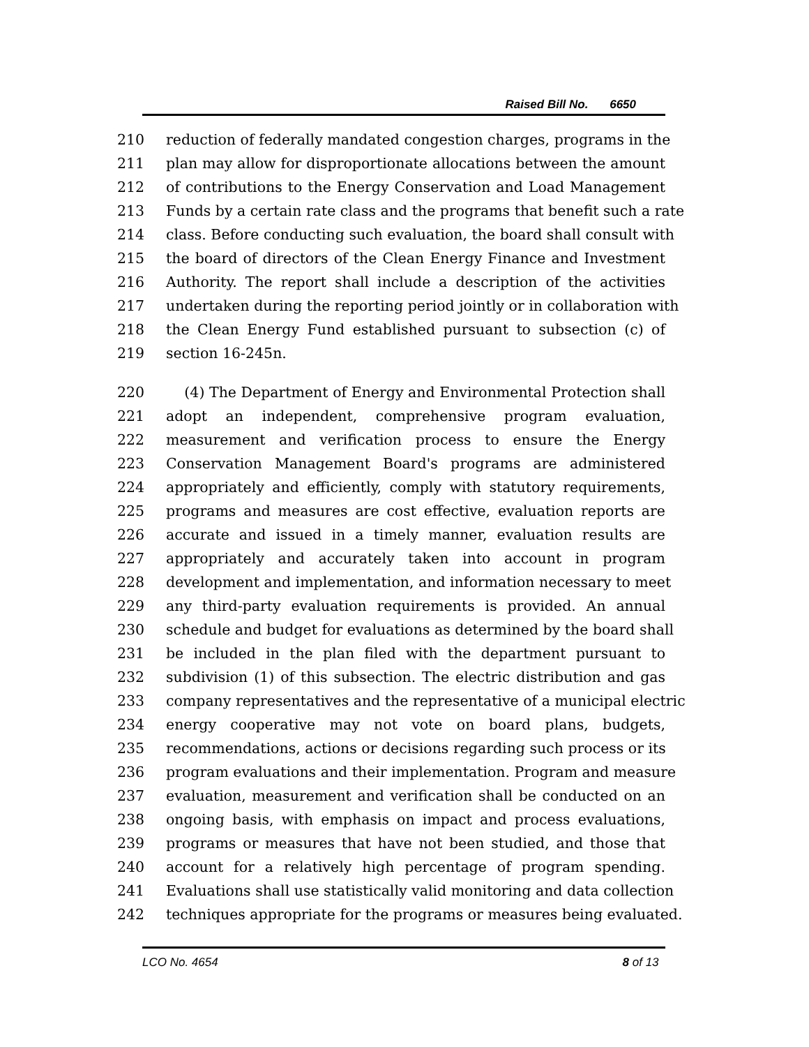Raised Bill No. 6650
210 reduction of federally mandated congestion charges, programs in the
211 plan may allow for disproportionate allocations between the amount
212 of contributions to the Energy Conservation and Load Management
213 Funds by a certain rate class and the programs that benefit such a rate
214 class. Before conducting such evaluation, the board shall consult with
215 the board of directors of the Clean Energy Finance and Investment
216 Authority. The report shall include a description of the activities
217 undertaken during the reporting period jointly or in collaboration with
218 the Clean Energy Fund established pursuant to subsection (c) of
219 section 16-245n.
220 (4) The Department of Energy and Environmental Protection shall
221 adopt an independent, comprehensive program evaluation,
222 measurement and verification process to ensure the Energy
223 Conservation Management Board's programs are administered
224 appropriately and efficiently, comply with statutory requirements,
225 programs and measures are cost effective, evaluation reports are
226 accurate and issued in a timely manner, evaluation results are
227 appropriately and accurately taken into account in program
228 development and implementation, and information necessary to meet
229 any third-party evaluation requirements is provided. An annual
230 schedule and budget for evaluations as determined by the board shall
231 be included in the plan filed with the department pursuant to
232 subdivision (1) of this subsection. The electric distribution and gas
233 company representatives and the representative of a municipal electric
234 energy cooperative may not vote on board plans, budgets,
235 recommendations, actions or decisions regarding such process or its
236 program evaluations and their implementation. Program and measure
237 evaluation, measurement and verification shall be conducted on an
238 ongoing basis, with emphasis on impact and process evaluations,
239 programs or measures that have not been studied, and those that
240 account for a relatively high percentage of program spending.
241 Evaluations shall use statistically valid monitoring and data collection
242 techniques appropriate for the programs or measures being evaluated.
LCO No. 4654 8 of 13